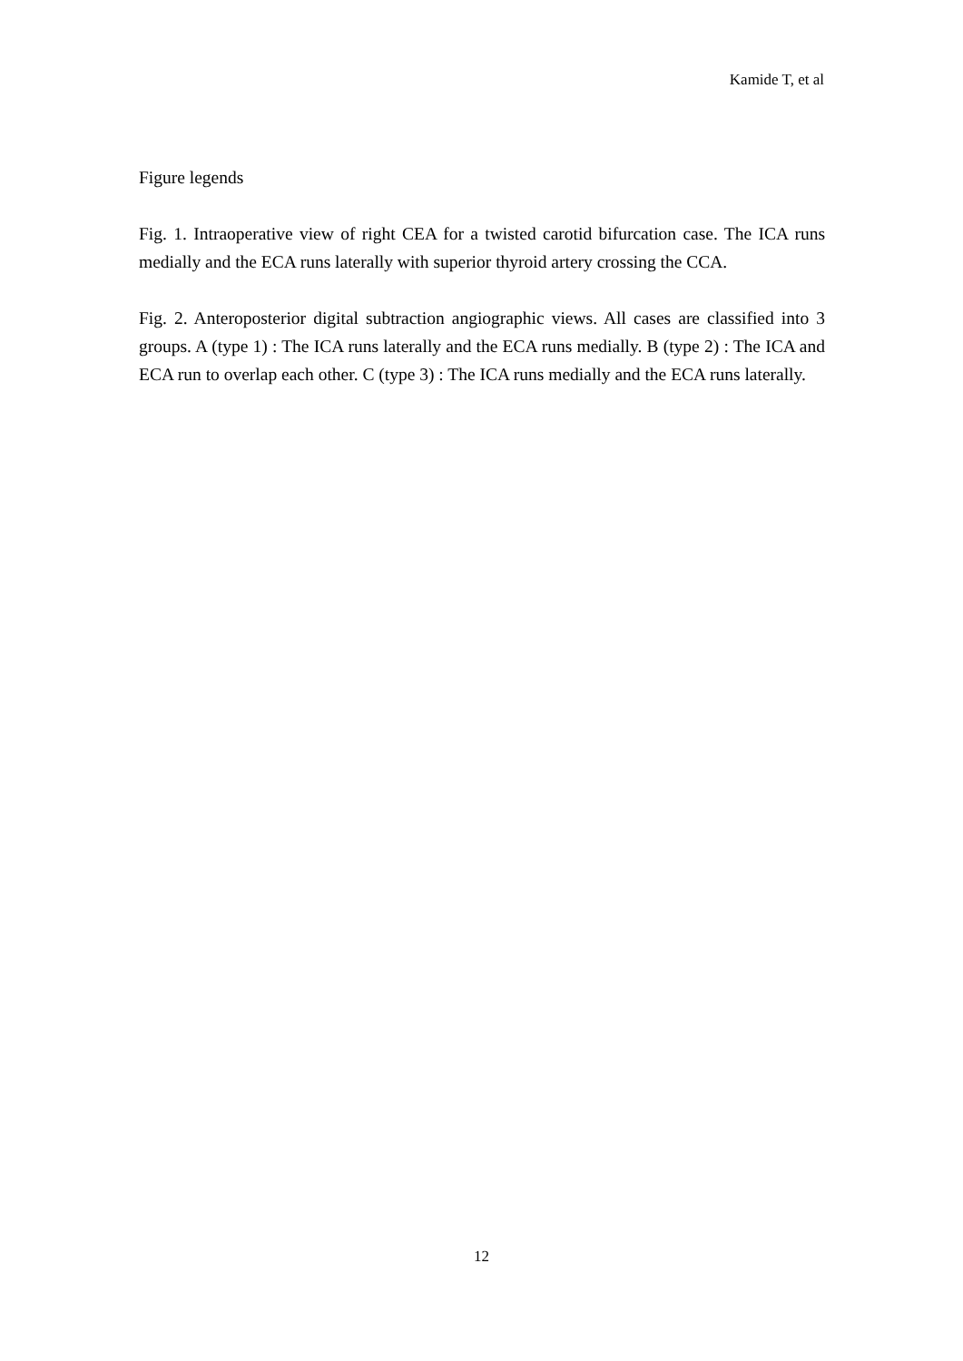Kamide T, et al
Figure legends
Fig. 1. Intraoperative view of right CEA for a twisted carotid bifurcation case. The ICA runs medially and the ECA runs laterally with superior thyroid artery crossing the CCA.
Fig. 2. Anteroposterior digital subtraction angiographic views. All cases are classified into 3 groups. A (type 1) : The ICA runs laterally and the ECA runs medially. B (type 2) : The ICA and ECA run to overlap each other. C (type 3) : The ICA runs medially and the ECA runs laterally.
12